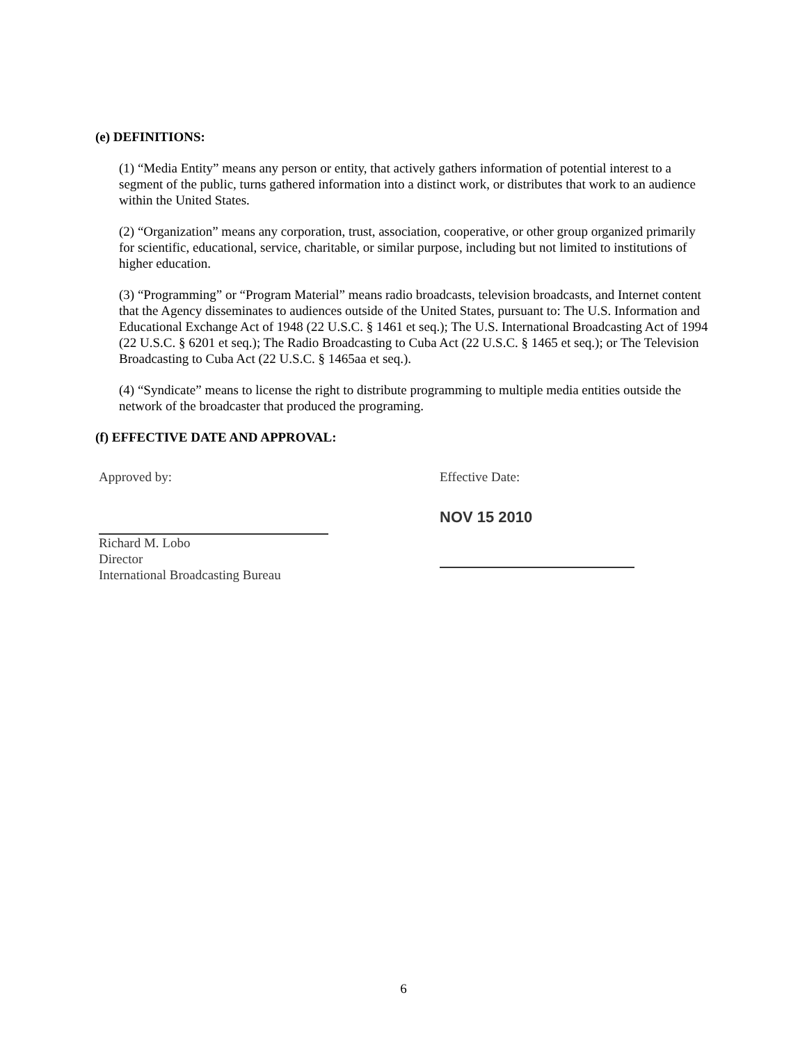(e) DEFINITIONS:
(1) “Media Entity” means any person or entity, that actively gathers information of potential interest to a segment of the public, turns gathered information into a distinct work, or distributes that work to an audience within the United States.
(2) “Organization” means any corporation, trust, association, cooperative, or other group organized primarily for scientific, educational, service, charitable, or similar purpose, including but not limited to institutions of higher education.
(3) “Programming” or “Program Material” means radio broadcasts, television broadcasts, and Internet content that the Agency disseminates to audiences outside of the United States, pursuant to: The U.S. Information and Educational Exchange Act of 1948 (22 U.S.C. § 1461 et seq.); The U.S. International Broadcasting Act of 1994 (22 U.S.C. § 6201 et seq.); The Radio Broadcasting to Cuba Act (22 U.S.C. § 1465 et seq.); or The Television Broadcasting to Cuba Act (22 U.S.C. § 1465aa et seq.).
(4) “Syndicate” means to license the right to distribute programming to multiple media entities outside the network of the broadcaster that produced the programing.
(f) EFFECTIVE DATE AND APPROVAL:
Approved by:
Richard M. Lobo
Director
International Broadcasting Bureau
Effective Date:
NOV 15 2010
6